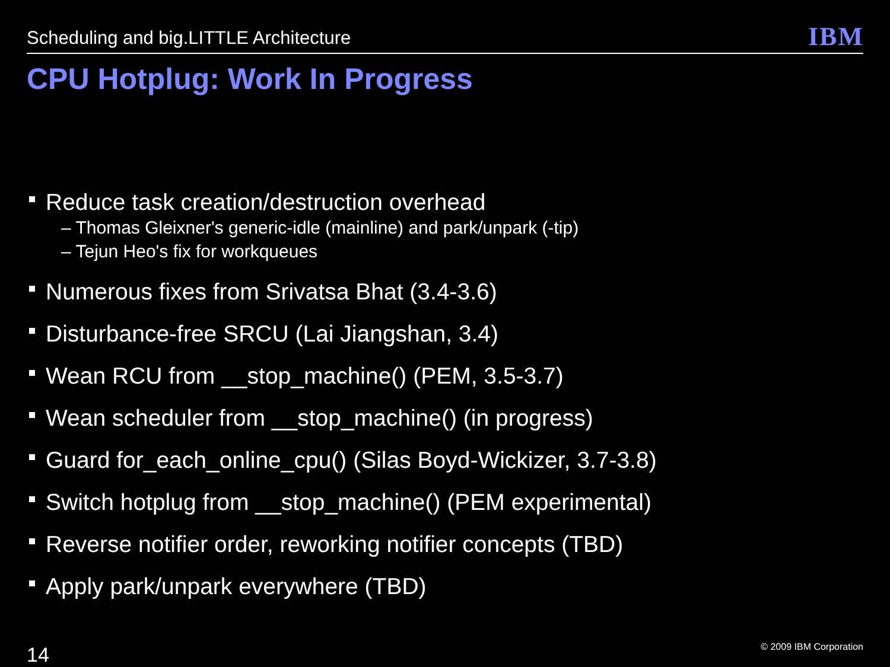Scheduling and big.LITTLE Architecture
IBM
CPU Hotplug: Work In Progress
Reduce task creation/destruction overhead
– Thomas Gleixner's generic-idle (mainline) and park/unpark (-tip)
– Tejun Heo's fix for workqueues
Numerous fixes from Srivatsa Bhat (3.4-3.6)
Disturbance-free SRCU (Lai Jiangshan, 3.4)
Wean RCU from __stop_machine() (PEM, 3.5-3.7)
Wean scheduler from __stop_machine() (in progress)
Guard for_each_online_cpu() (Silas Boyd-Wickizer, 3.7-3.8)
Switch hotplug from __stop_machine() (PEM experimental)
Reverse notifier order, reworking notifier concepts (TBD)
Apply park/unpark everywhere (TBD)
14 © 2009 IBM Corporation